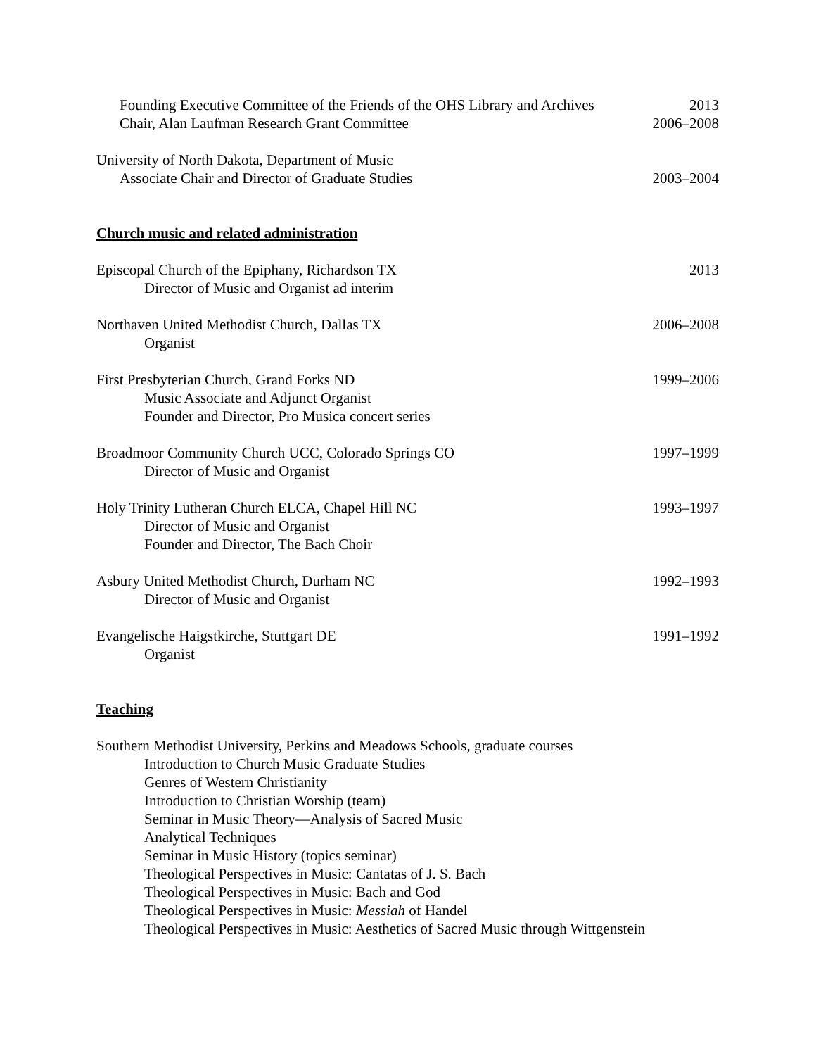Founding Executive Committee of the Friends of the OHS Library and Archives 2013
Chair, Alan Laufman Research Grant Committee 2006–2008
University of North Dakota, Department of Music
Associate Chair and Director of Graduate Studies 2003–2004
Church music and related administration
Episcopal Church of the Epiphany, Richardson TX 2013
Director of Music and Organist ad interim
Northaven United Methodist Church, Dallas TX 2006–2008
Organist
First Presbyterian Church, Grand Forks ND 1999–2006
Music Associate and Adjunct Organist
Founder and Director, Pro Musica concert series
Broadmoor Community Church UCC, Colorado Springs CO 1997–1999
Director of Music and Organist
Holy Trinity Lutheran Church ELCA, Chapel Hill NC 1993–1997
Director of Music and Organist
Founder and Director, The Bach Choir
Asbury United Methodist Church, Durham NC 1992–1993
Director of Music and Organist
Evangelische Haigstkirche, Stuttgart DE 1991–1992
Organist
Teaching
Southern Methodist University, Perkins and Meadows Schools, graduate courses
Introduction to Church Music Graduate Studies
Genres of Western Christianity
Introduction to Christian Worship (team)
Seminar in Music Theory—Analysis of Sacred Music
Analytical Techniques
Seminar in Music History (topics seminar)
Theological Perspectives in Music: Cantatas of J. S. Bach
Theological Perspectives in Music: Bach and God
Theological Perspectives in Music: Messiah of Handel
Theological Perspectives in Music: Aesthetics of Sacred Music through Wittgenstein